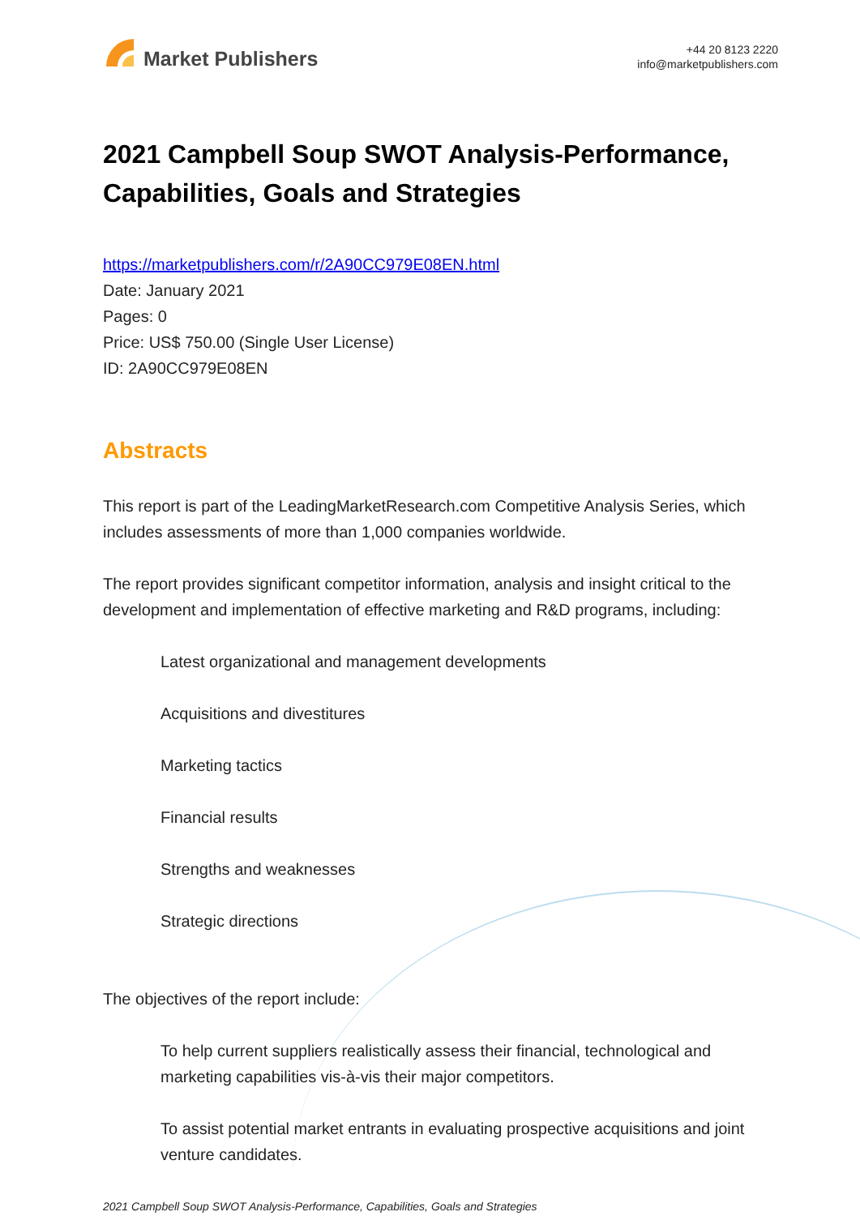Market Publishers
+44 20 8123 2220
info@marketpublishers.com
2021 Campbell Soup SWOT Analysis-Performance, Capabilities, Goals and Strategies
https://marketpublishers.com/r/2A90CC979E08EN.html
Date: January 2021
Pages: 0
Price: US$ 750.00 (Single User License)
ID: 2A90CC979E08EN
Abstracts
This report is part of the LeadingMarketResearch.com Competitive Analysis Series, which includes assessments of more than 1,000 companies worldwide.
The report provides significant competitor information, analysis and insight critical to the development and implementation of effective marketing and R&D programs, including:
Latest organizational and management developments
Acquisitions and divestitures
Marketing tactics
Financial results
Strengths and weaknesses
Strategic directions
The objectives of the report include:
To help current suppliers realistically assess their financial, technological and marketing capabilities vis-à-vis their major competitors.
To assist potential market entrants in evaluating prospective acquisitions and joint venture candidates.
2021 Campbell Soup SWOT Analysis-Performance, Capabilities, Goals and Strategies